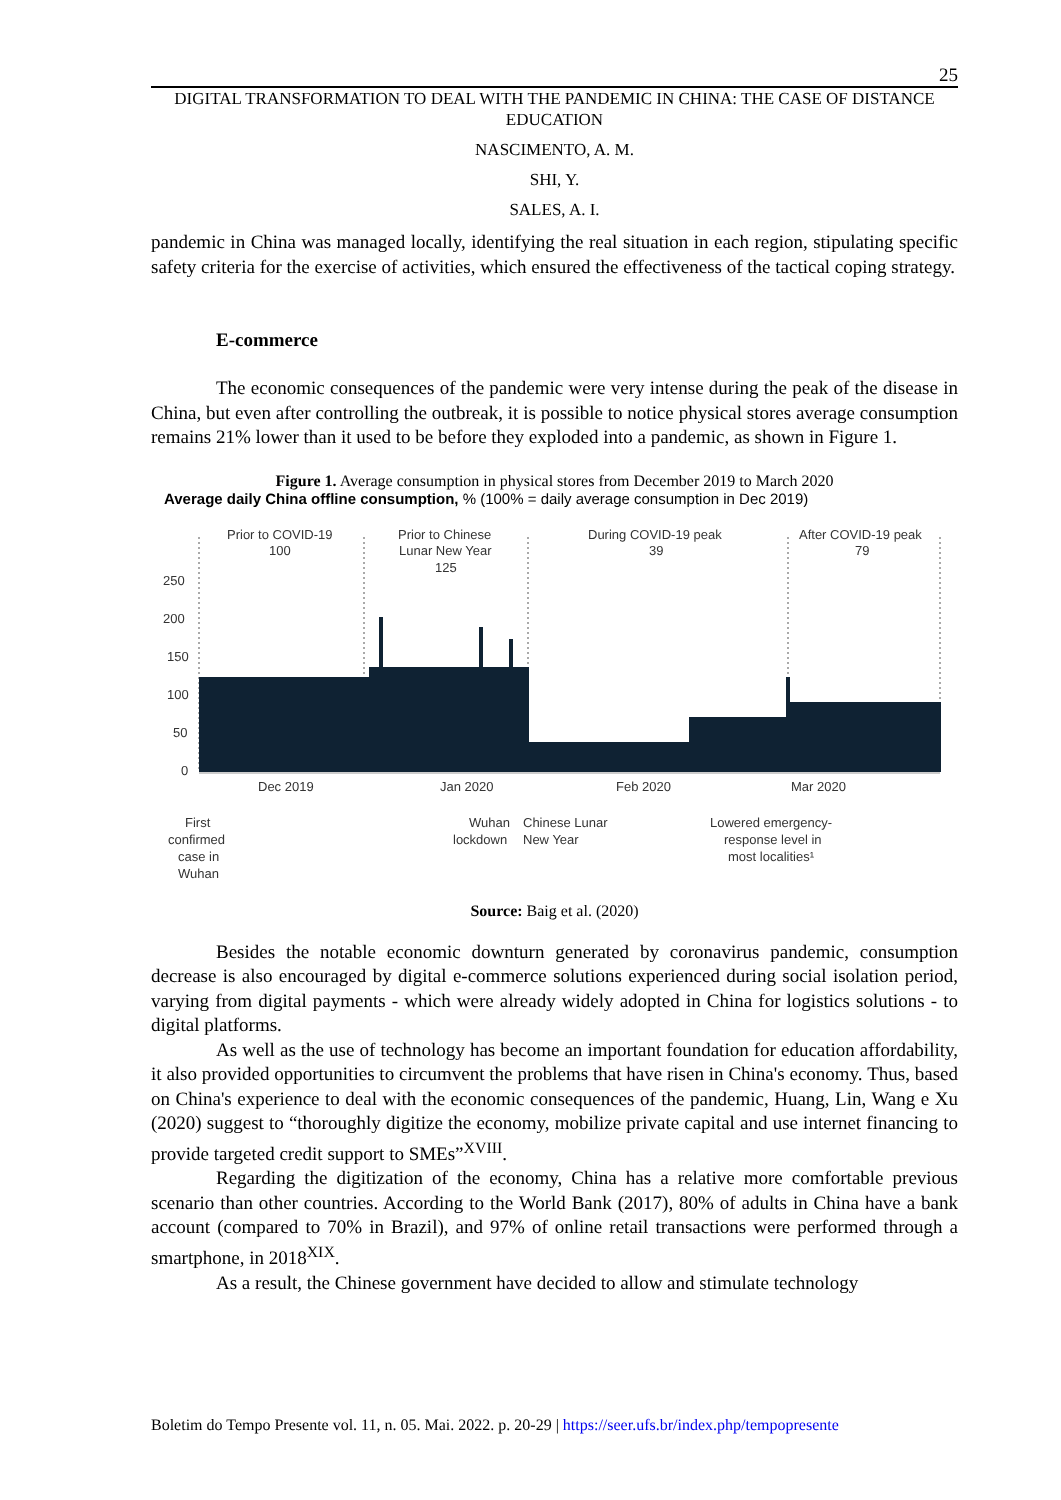25
DIGITAL TRANSFORMATION TO DEAL WITH THE PANDEMIC IN CHINA: THE CASE OF DISTANCE EDUCATION
NASCIMENTO, A. M.
SHI, Y.
SALES, A. I.
pandemic in China was managed locally, identifying the real situation in each region, stipulating specific safety criteria for the exercise of activities, which ensured the effectiveness of the tactical coping strategy.
E-commerce
The economic consequences of the pandemic were very intense during the peak of the disease in China, but even after controlling the outbreak, it is possible to notice physical stores average consumption remains 21% lower than it used to be before they exploded into a pandemic, as shown in Figure 1.
Figure 1. Average consumption in physical stores from December 2019 to March 2020
Average daily China offline consumption, % (100% = daily average consumption in Dec 2019)
Prior to COVID-19
100
Prior to Chinese
Lunar New Year
125
During COVID-19 peak
39
After COVID-19 peak
79
250
200
150
100
50
0
Dec 2019
Jan 2020
Feb 2020
Mar 2020
First
confirmed
case in
Wuhan
Wuhan
lockdown
Chinese Lunar
New Year
Lowered emergency-
response level in
most localities¹
Source: Baig et al. (2020)
Besides the notable economic downturn generated by coronavirus pandemic, consumption decrease is also encouraged by digital e-commerce solutions experienced during social isolation period, varying from digital payments - which were already widely adopted in China for logistics solutions - to digital platforms.
As well as the use of technology has become an important foundation for education affordability, it also provided opportunities to circumvent the problems that have risen in China's economy. Thus, based on China's experience to deal with the economic consequences of the pandemic, Huang, Lin, Wang e Xu (2020) suggest to “thoroughly digitize the economy, mobilize private capital and use internet financing to provide targeted credit support to SMEs”<sup>XVIII</sup>.
Regarding the digitization of the economy, China has a relative more comfortable previous scenario than other countries. According to the World Bank (2017), 80% of adults in China have a bank account (compared to 70% in Brazil), and 97% of online retail transactions were performed through a smartphone, in 2018<sup>XIX</sup>.
As a result, the Chinese government have decided to allow and stimulate technology
Boletim do Tempo Presente vol. 11, n. 05. Mai. 2022. p. 20-29 | https://seer.ufs.br/index.php/tempopresente